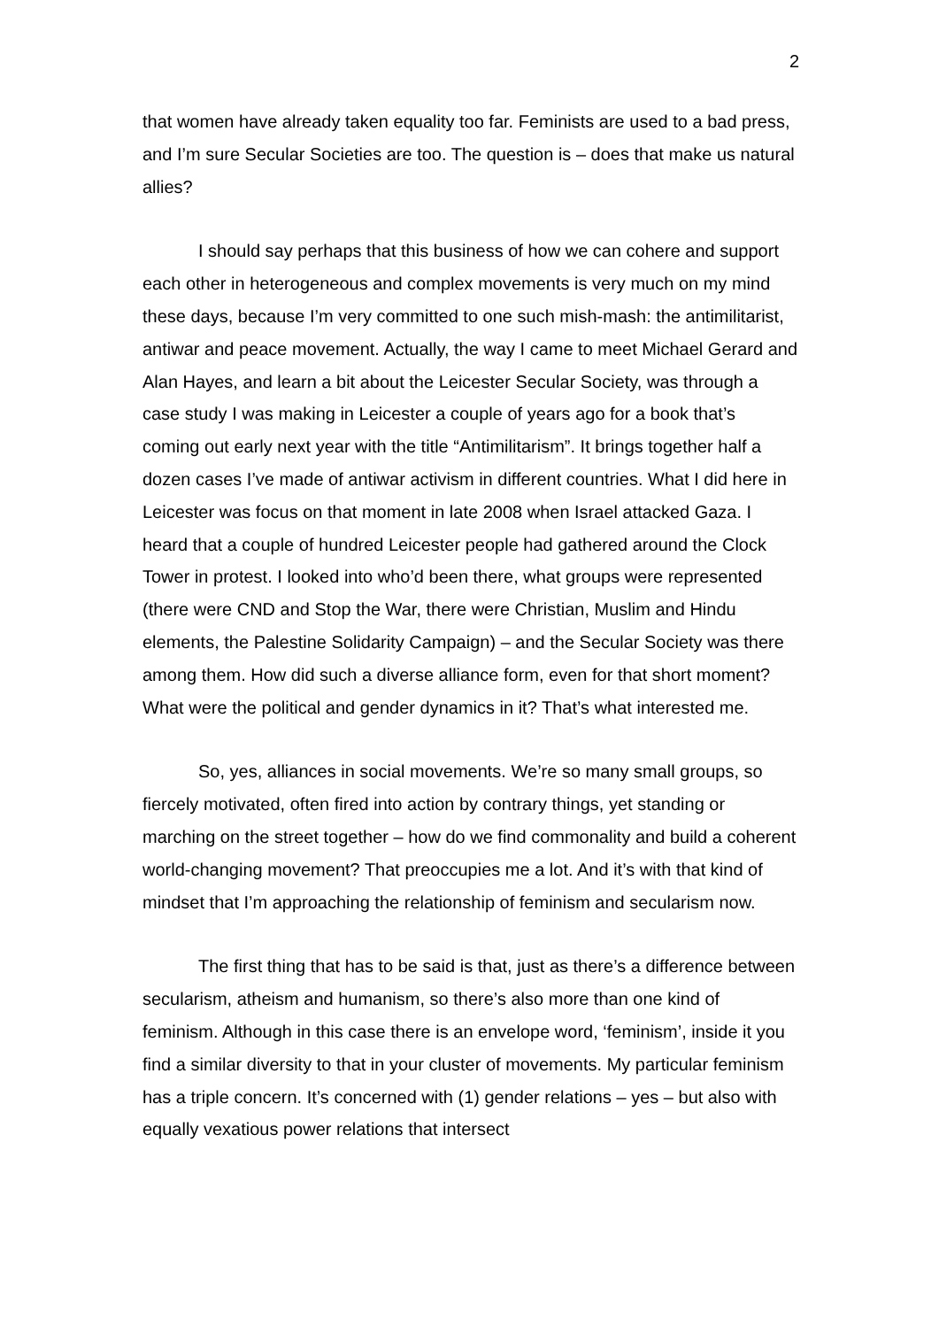2
that women have already taken equality too far. Feminists are used to a bad press, and I’m sure Secular Societies are too. The question is – does that make us natural allies?
I should say perhaps that this business of how we can cohere and support each other in heterogeneous and complex movements is very much on my mind these days, because I’m very committed to one such mish-mash: the antimilitarist, antiwar and peace movement. Actually, the way I came to meet Michael Gerard and Alan Hayes, and learn a bit about the Leicester Secular Society, was through a case study I was making in Leicester a couple of years ago for a book that’s coming out early next year with the title “Antimilitarism”. It brings together half a dozen cases I’ve made of antiwar activism in different countries. What I did here in Leicester was focus on that moment in late 2008 when Israel attacked Gaza. I heard that a couple of hundred Leicester people had gathered around the Clock Tower in protest. I looked into who’d been there, what groups were represented (there were CND and Stop the War, there were Christian, Muslim and Hindu elements, the Palestine Solidarity Campaign) – and the Secular Society was there among them. How did such a diverse alliance form, even for that short moment? What were the political and gender dynamics in it? That’s what interested me.
So, yes, alliances in social movements. We’re so many small groups, so fiercely motivated, often fired into action by contrary things, yet standing or marching on the street together – how do we find commonality and build a coherent world-changing movement? That preoccupies me a lot. And it’s with that kind of mindset that I’m approaching the relationship of feminism and secularism now.
The first thing that has to be said is that, just as there’s a difference between secularism, atheism and humanism, so there’s also more than one kind of feminism. Although in this case there is an envelope word, ‘feminism’, inside it you find a similar diversity to that in your cluster of movements. My particular feminism has a triple concern. It’s concerned with (1) gender relations – yes – but also with equally vexatious power relations that intersect